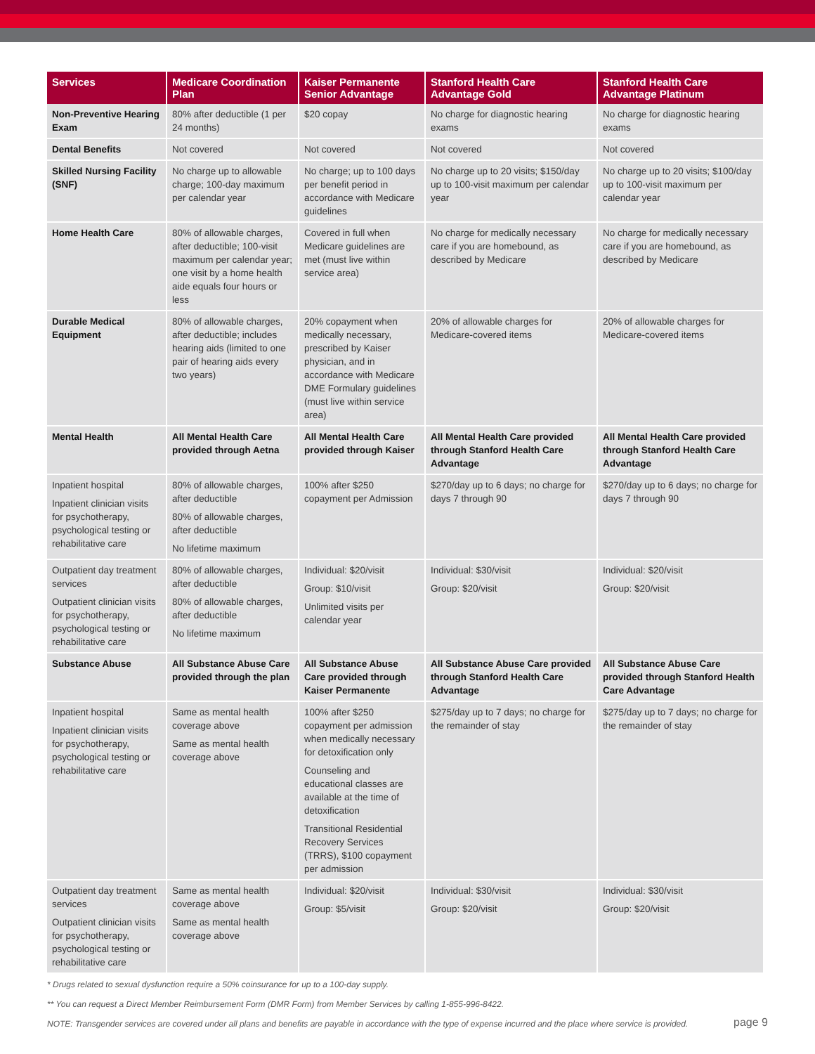| Services | Medicare Coordination Plan | Kaiser Permanente Senior Advantage | Stanford Health Care Advantage Gold | Stanford Health Care Advantage Platinum |
| --- | --- | --- | --- | --- |
| Non-Preventive Hearing Exam | 80% after deductible (1 per 24 months) | $20 copay | No charge for diagnostic hearing exams | No charge for diagnostic hearing exams |
| Dental Benefits | Not covered | Not covered | Not covered | Not covered |
| Skilled Nursing Facility (SNF) | No charge up to allowable charge; 100-day maximum per calendar year | No charge; up to 100 days per benefit period in accordance with Medicare guidelines | No charge up to 20 visits; $150/day up to 100-visit maximum per calendar year | No charge up to 20 visits; $100/day up to 100-visit maximum per calendar year |
| Home Health Care | 80% of allowable charges, after deductible; 100-visit maximum per calendar year; one visit by a home health aide equals four hours or less | Covered in full when Medicare guidelines are met (must live within service area) | No charge for medically necessary care if you are homebound, as described by Medicare | No charge for medically necessary care if you are homebound, as described by Medicare |
| Durable Medical Equipment | 80% of allowable charges, after deductible; includes hearing aids (limited to one pair of hearing aids every two years) | 20% copayment when medically necessary, prescribed by Kaiser physician, and in accordance with Medicare DME Formulary guidelines (must live within service area) | 20% of allowable charges for Medicare-covered items | 20% of allowable charges for Medicare-covered items |
| Mental Health | All Mental Health Care provided through Aetna | All Mental Health Care provided through Kaiser | All Mental Health Care provided through Stanford Health Care Advantage | All Mental Health Care provided through Stanford Health Care Advantage |
| Inpatient hospital Inpatient clinician visits for psychotherapy, psychological testing or rehabilitative care | 80% of allowable charges, after deductible 80% of allowable charges, after deductible No lifetime maximum | 100% after $250 copayment per Admission | $270/day up to 6 days; no charge for days 7 through 90 | $270/day up to 6 days; no charge for days 7 through 90 |
| Outpatient day treatment services Outpatient clinician visits for psychotherapy, psychological testing or rehabilitative care | 80% of allowable charges, after deductible 80% of allowable charges, after deductible No lifetime maximum | Individual: $20/visit Group: $10/visit Unlimited visits per calendar year | Individual: $30/visit Group: $20/visit | Individual: $20/visit Group: $20/visit |
| Substance Abuse | All Substance Abuse Care provided through the plan | All Substance Abuse Care provided through Kaiser Permanente | All Substance Abuse Care provided through Stanford Health Care Advantage | All Substance Abuse Care provided through Stanford Health Care Advantage |
| Inpatient hospital Inpatient clinician visits for psychotherapy, psychological testing or rehabilitative care | Same as mental health coverage above Same as mental health coverage above | 100% after $250 copayment per admission when medically necessary for detoxification only Counseling and educational classes are available at the time of detoxification Transitional Residential Recovery Services (TRRS), $100 copayment per admission | $275/day up to 7 days; no charge for the remainder of stay | $275/day up to 7 days; no charge for the remainder of stay |
| Outpatient day treatment services Outpatient clinician visits for psychotherapy, psychological testing or rehabilitative care | Same as mental health coverage above Same as mental health coverage above | Individual: $20/visit Group: $5/visit | Individual: $30/visit Group: $20/visit | Individual: $30/visit Group: $20/visit |
* Drugs related to sexual dysfunction require a 50% coinsurance for up to a 100-day supply.
** You can request a Direct Member Reimbursement Form (DMR Form) from Member Services by calling 1-855-996-8422.
NOTE: Transgender services are covered under all plans and benefits are payable in accordance with the type of expense incurred and the place where service is provided.
page 9